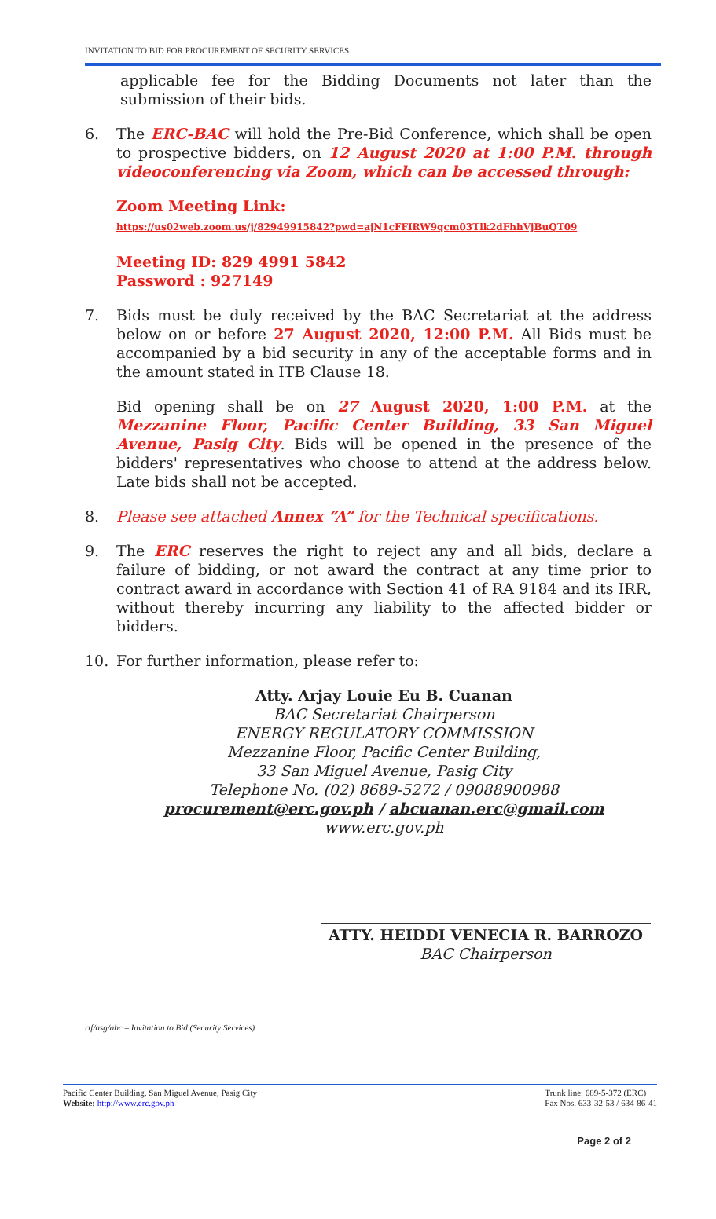INVITATION TO BID FOR PROCUREMENT OF SECURITY SERVICES
applicable fee for the Bidding Documents not later than the submission of their bids.
6. The ERC-BAC will hold the Pre-Bid Conference, which shall be open to prospective bidders, on 12 August 2020 at 1:00 P.M. through videoconferencing via Zoom, which can be accessed through:
Zoom Meeting Link:
https://us02web.zoom.us/j/82949915842?pwd=ajN1cFFIRW9qcm03Tlk2dFhhVjBuQT09
Meeting ID: 829 4991 5842
Password : 927149
7. Bids must be duly received by the BAC Secretariat at the address below on or before 27 August 2020, 12:00 P.M. All Bids must be accompanied by a bid security in any of the acceptable forms and in the amount stated in ITB Clause 18.
Bid opening shall be on 27 August 2020, 1:00 P.M. at the Mezzanine Floor, Pacific Center Building, 33 San Miguel Avenue, Pasig City. Bids will be opened in the presence of the bidders' representatives who choose to attend at the address below. Late bids shall not be accepted.
8. Please see attached Annex “A” for the Technical specifications.
9. The ERC reserves the right to reject any and all bids, declare a failure of bidding, or not award the contract at any time prior to contract award in accordance with Section 41 of RA 9184 and its IRR, without thereby incurring any liability to the affected bidder or bidders.
10. For further information, please refer to:
Atty. Arjay Louie Eu B. Cuanan
BAC Secretariat Chairperson
ENERGY REGULATORY COMMISSION
Mezzanine Floor, Pacific Center Building,
33 San Miguel Avenue, Pasig City
Telephone No. (02) 8689-5272 / 09088900988
procurement@erc.gov.ph / abcuanan.erc@gmail.com
www.erc.gov.ph
ATTY. HEIDDI VENECIA R. BARROZO
BAC Chairperson
rtf/asg/abc – Invitation to Bid (Security Services)
Pacific Center Building, San Miguel Avenue, Pasig City
Website: http://www.erc.gov.ph
Trunk line: 689-5-372 (ERC)
Fax Nos. 633-32-53 / 634-86-41
Page 2 of 2